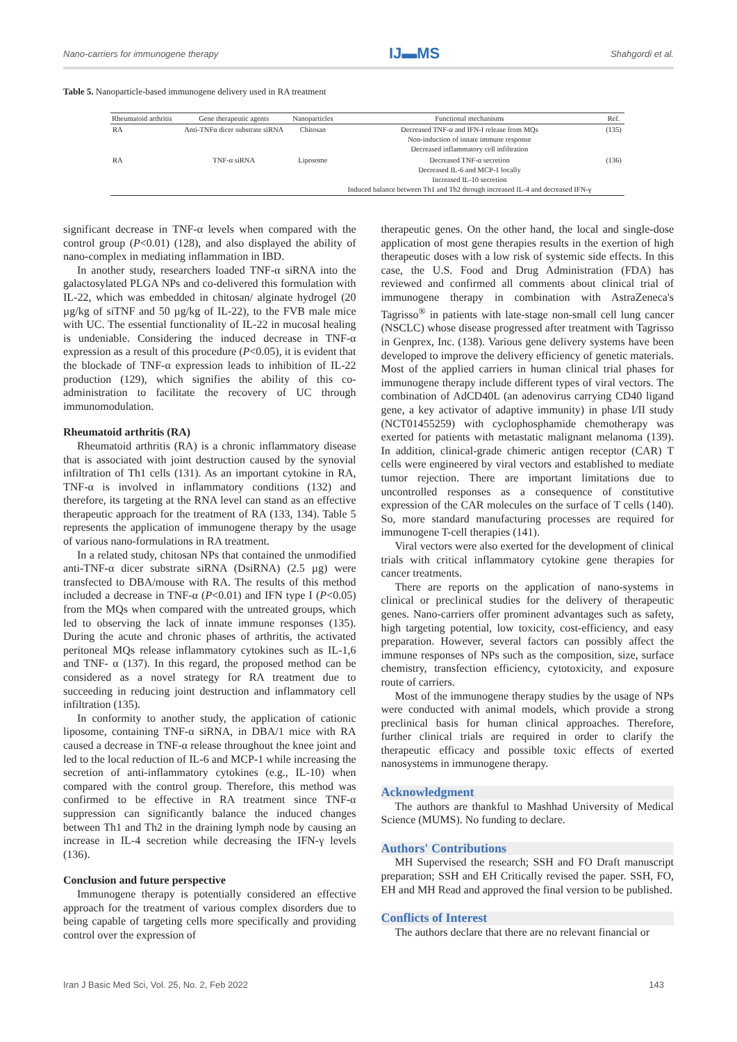Nano-carriers for immunogene therapy IJ▬MS Shahgordi et al.
Table 5. Nanoparticle-based immunogene delivery used in RA treatment
| Rheumatoid arthritis | Gene therapeutic agents | Nanoparticles | Functional mechanisms | Ref. |
| --- | --- | --- | --- | --- |
| RA | Anti-TNFα dicer substrate siRNA | Chitosan | Decreased TNF-α and IFN-I release from MQs Non-induction of innate immune response Decreased inflammatory cell infiltration | (135) |
| RA | TNF-α siRNA | Liposome | Decreased TNF-α secretion Decreased IL-6 and MCP-1 locally Increased IL-10 secretion Induced balance between Th1 and Th2 through increased IL-4 and decreased IFN-γ | (136) |
significant decrease in TNF-α levels when compared with the control group (P<0.01) (128), and also displayed the ability of nano-complex in mediating inflammation in IBD.
In another study, researchers loaded TNF-α siRNA into the galactosylated PLGA NPs and co-delivered this formulation with IL-22, which was embedded in chitosan/ alginate hydrogel (20 µg/kg of siTNF and 50 µg/kg of IL-22), to the FVB male mice with UC. The essential functionality of IL-22 in mucosal healing is undeniable. Considering the induced decrease in TNF-α expression as a result of this procedure (P<0.05), it is evident that the blockade of TNF-α expression leads to inhibition of IL-22 production (129), which signifies the ability of this co-administration to facilitate the recovery of UC through immunomodulation.
Rheumatoid arthritis (RA)
Rheumatoid arthritis (RA) is a chronic inflammatory disease that is associated with joint destruction caused by the synovial infiltration of Th1 cells (131). As an important cytokine in RA, TNF-α is involved in inflammatory conditions (132) and therefore, its targeting at the RNA level can stand as an effective therapeutic approach for the treatment of RA (133, 134). Table 5 represents the application of immunogene therapy by the usage of various nano-formulations in RA treatment.
In a related study, chitosan NPs that contained the unmodified anti-TNF-α dicer substrate siRNA (DsiRNA) (2.5 µg) were transfected to DBA/mouse with RA. The results of this method included a decrease in TNF-α (P<0.01) and IFN type I (P<0.05) from the MQs when compared with the untreated groups, which led to observing the lack of innate immune responses (135). During the acute and chronic phases of arthritis, the activated peritoneal MQs release inflammatory cytokines such as IL-1,6 and TNF- α (137). In this regard, the proposed method can be considered as a novel strategy for RA treatment due to succeeding in reducing joint destruction and inflammatory cell infiltration (135).
In conformity to another study, the application of cationic liposome, containing TNF-α siRNA, in DBA/1 mice with RA caused a decrease in TNF-α release throughout the knee joint and led to the local reduction of IL-6 and MCP-1 while increasing the secretion of anti-inflammatory cytokines (e.g., IL-10) when compared with the control group. Therefore, this method was confirmed to be effective in RA treatment since TNF-α suppression can significantly balance the induced changes between Th1 and Th2 in the draining lymph node by causing an increase in IL-4 secretion while decreasing the IFN-γ levels (136).
Conclusion and future perspective
Immunogene therapy is potentially considered an effective approach for the treatment of various complex disorders due to being capable of targeting cells more specifically and providing control over the expression of
therapeutic genes. On the other hand, the local and single-dose application of most gene therapies results in the exertion of high therapeutic doses with a low risk of systemic side effects. In this case, the U.S. Food and Drug Administration (FDA) has reviewed and confirmed all comments about clinical trial of immunogene therapy in combination with AstraZeneca's Tagrisso<sup>®</sup> in patients with late-stage non-small cell lung cancer (NSCLC) whose disease progressed after treatment with Tagrisso in Genprex, Inc. (138). Various gene delivery systems have been developed to improve the delivery efficiency of genetic materials. Most of the applied carriers in human clinical trial phases for immunogene therapy include different types of viral vectors. The combination of AdCD40L (an adenovirus carrying CD40 ligand gene, a key activator of adaptive immunity) in phase I/II study (NCT01455259) with cyclophosphamide chemotherapy was exerted for patients with metastatic malignant melanoma (139). In addition, clinical-grade chimeric antigen receptor (CAR) T cells were engineered by viral vectors and established to mediate tumor rejection. There are important limitations due to uncontrolled responses as a consequence of constitutive expression of the CAR molecules on the surface of T cells (140). So, more standard manufacturing processes are required for immunogene T-cell therapies (141).
Viral vectors were also exerted for the development of clinical trials with critical inflammatory cytokine gene therapies for cancer treatments.
There are reports on the application of nano-systems in clinical or preclinical studies for the delivery of therapeutic genes. Nano-carriers offer prominent advantages such as safety, high targeting potential, low toxicity, cost-efficiency, and easy preparation. However, several factors can possibly affect the immune responses of NPs such as the composition, size, surface chemistry, transfection efficiency, cytotoxicity, and exposure route of carriers.
Most of the immunogene therapy studies by the usage of NPs were conducted with animal models, which provide a strong preclinical basis for human clinical approaches. Therefore, further clinical trials are required in order to clarify the therapeutic efficacy and possible toxic effects of exerted nanosystems in immunogene therapy.
Acknowledgment
The authors are thankful to Mashhad University of Medical Science (MUMS). No funding to declare.
Authors' Contributions
MH Supervised the research; SSH and FO Draft manuscript preparation; SSH and EH Critically revised the paper. SSH, FO, EH and MH Read and approved the final version to be published.
Conflicts of Interest
The authors declare that there are no relevant financial or
Iran J Basic Med Sci, Vol. 25, No. 2, Feb 2022 143